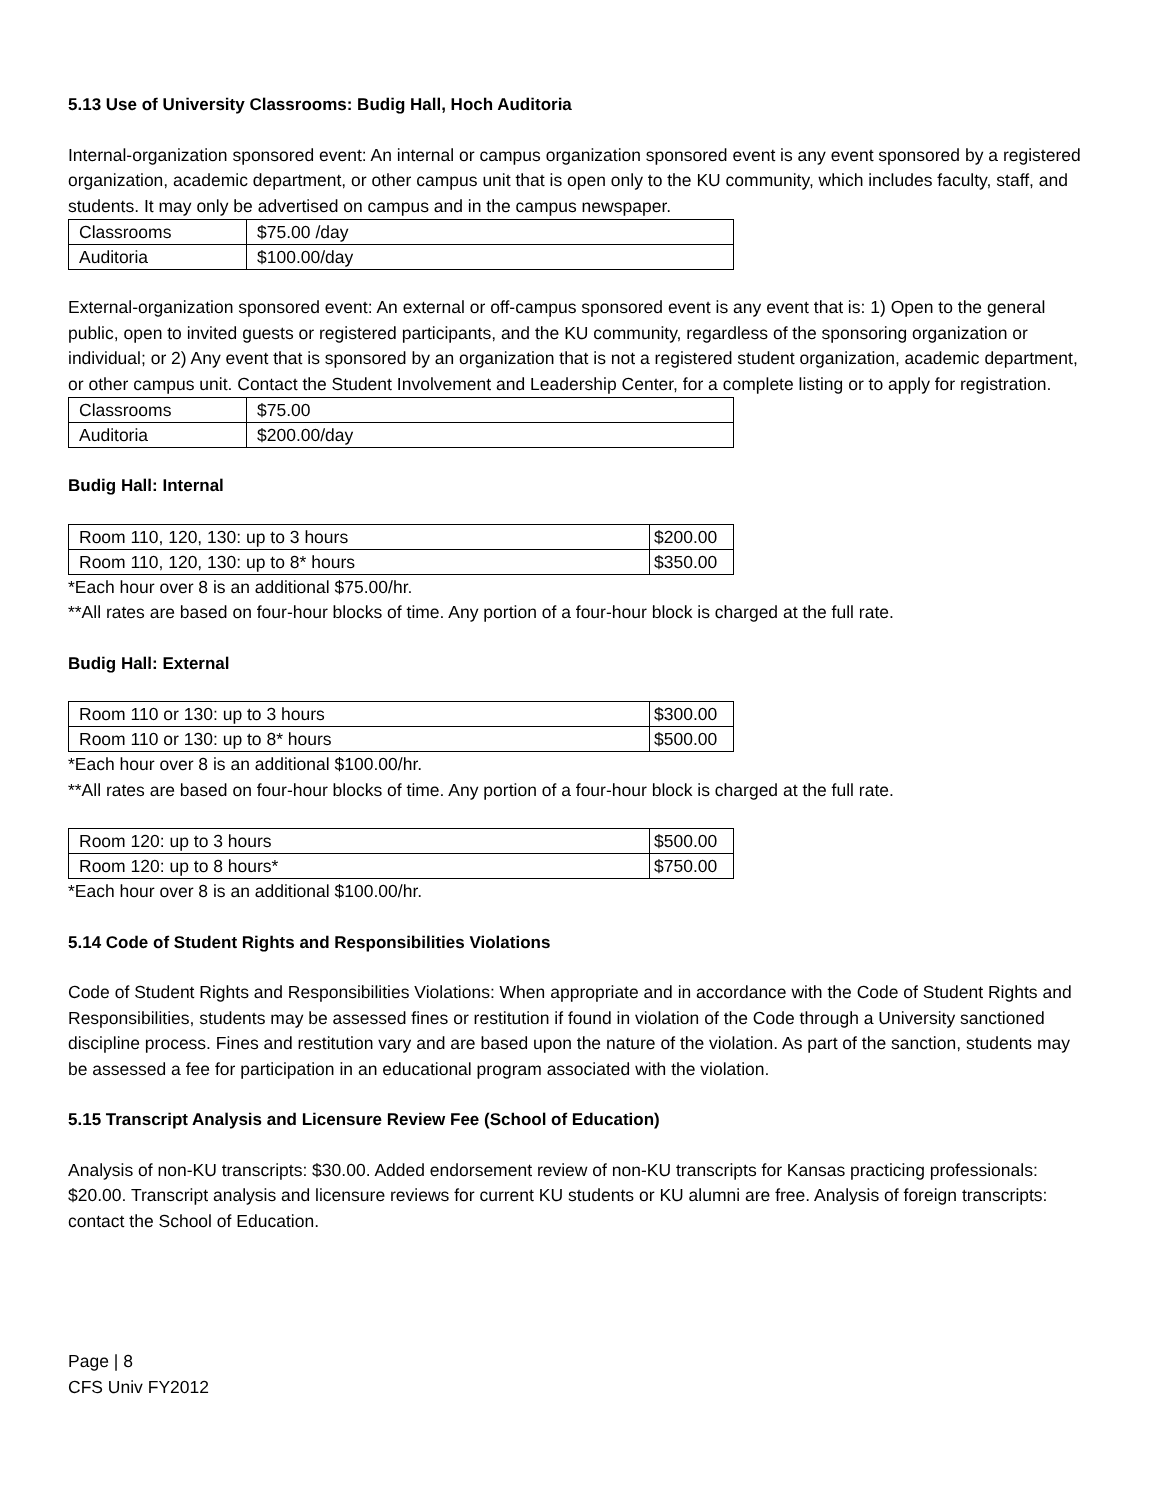5.13 Use of University Classrooms: Budig Hall, Hoch Auditoria
Internal-organization sponsored event: An internal or campus organization sponsored event is any event sponsored by a registered organization, academic department, or other campus unit that is open only to the KU community, which includes faculty, staff, and students. It may only be advertised on campus and in the campus newspaper.
| Classrooms | $75.00 /day |
| Auditoria | $100.00/day |
External-organization sponsored event: An external or off-campus sponsored event is any event that is: 1) Open to the general public, open to invited guests or registered participants, and the KU community, regardless of the sponsoring organization or individual; or 2) Any event that is sponsored by an organization that is not a registered student organization, academic department, or other campus unit. Contact the Student Involvement and Leadership Center, for a complete listing or to apply for registration.
| Classrooms | $75.00 |
| Auditoria | $200.00/day |
Budig Hall: Internal
| Room 110, 120, 130: up to 3 hours | $200.00 |
| Room 110, 120, 130: up to 8* hours | $350.00 |
*Each hour over 8 is an additional $75.00/hr.
**All rates are based on four-hour blocks of time. Any portion of a four-hour block is charged at the full rate.
Budig Hall: External
| Room 110 or 130: up to 3 hours | $300.00 |
| Room 110 or 130: up to 8* hours | $500.00 |
*Each hour over 8 is an additional $100.00/hr.
**All rates are based on four-hour blocks of time. Any portion of a four-hour block is charged at the full rate.
| Room 120: up to 3 hours | $500.00 |
| Room 120: up to 8 hours* | $750.00 |
*Each hour over 8 is an additional $100.00/hr.
5.14 Code of Student Rights and Responsibilities Violations
Code of Student Rights and Responsibilities Violations: When appropriate and in accordance with the Code of Student Rights and Responsibilities, students may be assessed fines or restitution if found in violation of the Code through a University sanctioned discipline process. Fines and restitution vary and are based upon the nature of the violation. As part of the sanction, students may be assessed a fee for participation in an educational program associated with the violation.
5.15 Transcript Analysis and Licensure Review Fee (School of Education)
Analysis of non-KU transcripts: $30.00. Added endorsement review of non-KU transcripts for Kansas practicing professionals: $20.00. Transcript analysis and licensure reviews for current KU students or KU alumni are free. Analysis of foreign transcripts: contact the School of Education.
Page | 8
CFS Univ FY2012